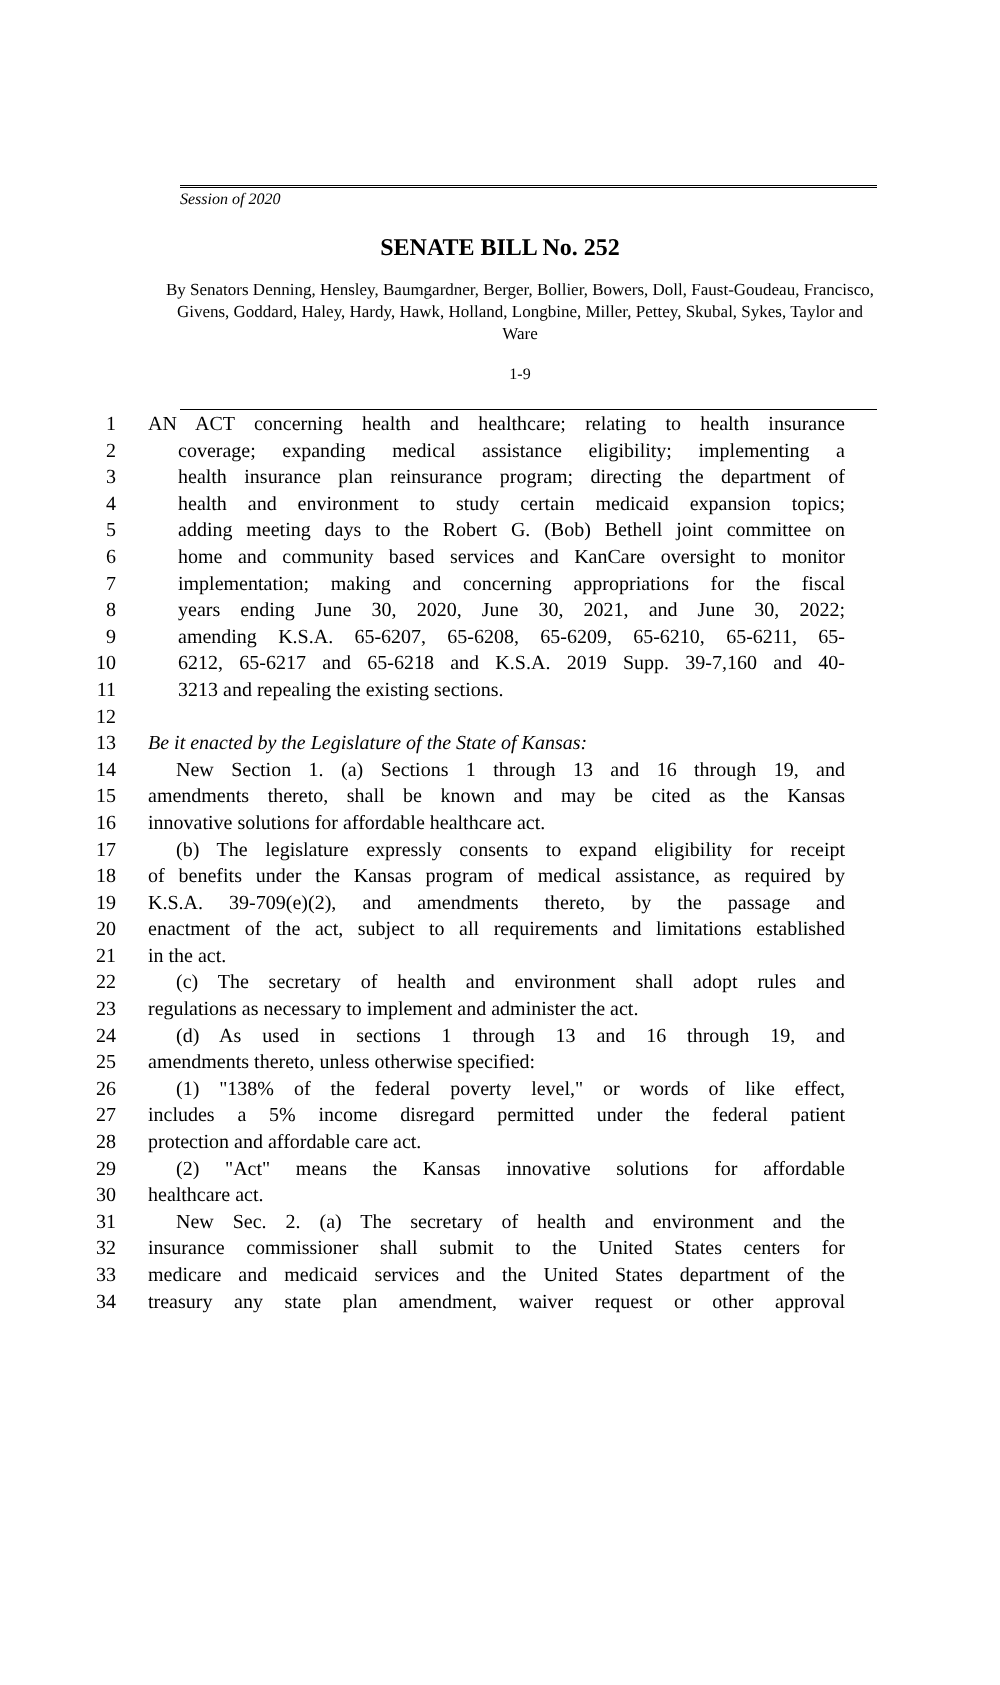Session of 2020
SENATE BILL No. 252
By Senators Denning, Hensley, Baumgardner, Berger, Bollier, Bowers, Doll, Faust-Goudeau, Francisco, Givens, Goddard, Haley, Hardy, Hawk, Holland, Longbine, Miller, Pettey, Skubal, Sykes, Taylor and Ware
1-9
1 AN ACT concerning health and healthcare; relating to health insurance
2 coverage; expanding medical assistance eligibility; implementing a
3 health insurance plan reinsurance program; directing the department of
4 health and environment to study certain medicaid expansion topics;
5 adding meeting days to the Robert G. (Bob) Bethell joint committee on
6 home and community based services and KanCare oversight to monitor
7 implementation; making and concerning appropriations for the fiscal
8 years ending June 30, 2020, June 30, 2021, and June 30, 2022;
9 amending K.S.A. 65-6207, 65-6208, 65-6209, 65-6210, 65-6211, 65-
10 6212, 65-6217 and 65-6218 and K.S.A. 2019 Supp. 39-7,160 and 40-
11 3213 and repealing the existing sections.
12
13 Be it enacted by the Legislature of the State of Kansas:
14 New Section 1. (a) Sections 1 through 13 and 16 through 19, and
15 amendments thereto, shall be known and may be cited as the Kansas
16 innovative solutions for affordable healthcare act.
17 (b) The legislature expressly consents to expand eligibility for receipt
18 of benefits under the Kansas program of medical assistance, as required by
19 K.S.A. 39-709(e)(2), and amendments thereto, by the passage and
20 enactment of the act, subject to all requirements and limitations established
21 in the act.
22 (c) The secretary of health and environment shall adopt rules and
23 regulations as necessary to implement and administer the act.
24 (d) As used in sections 1 through 13 and 16 through 19, and
25 amendments thereto, unless otherwise specified:
26 (1) "138% of the federal poverty level," or words of like effect,
27 includes a 5% income disregard permitted under the federal patient
28 protection and affordable care act.
29 (2) "Act" means the Kansas innovative solutions for affordable
30 healthcare act.
31 New Sec. 2. (a) The secretary of health and environment and the
32 insurance commissioner shall submit to the United States centers for
33 medicare and medicaid services and the United States department of the
34 treasury any state plan amendment, waiver request or other approval